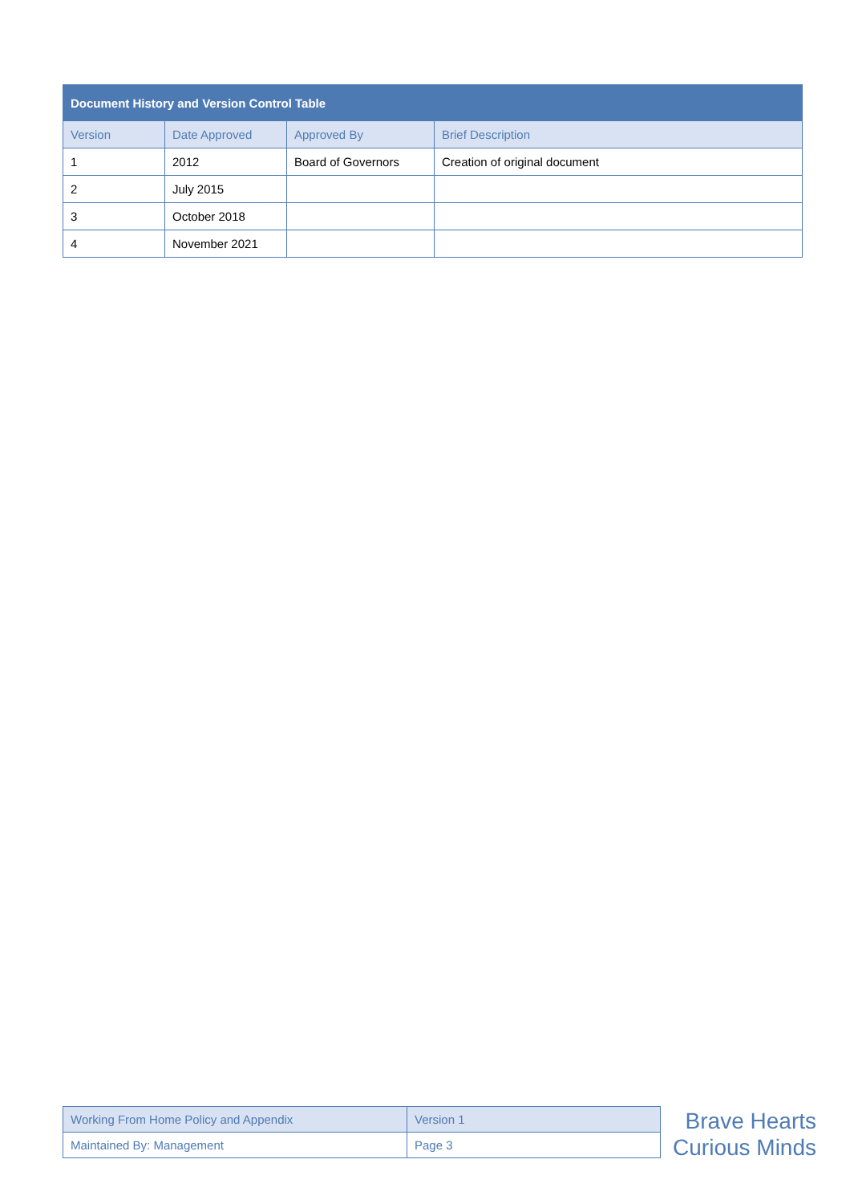| Document History and Version Control Table | | | |
| --- | --- | --- | --- |
| Version | Date Approved | Approved By | Brief Description |
| 1 | 2012 | Board of Governors | Creation of original document |
| 2 | July 2015 | | |
| 3 | October 2018 | | |
| 4 | November 2021 | | |
| Working From Home Policy and Appendix | Version 1 |
| Maintained By: Management | Page 3 |
Brave Hearts
Curious Minds